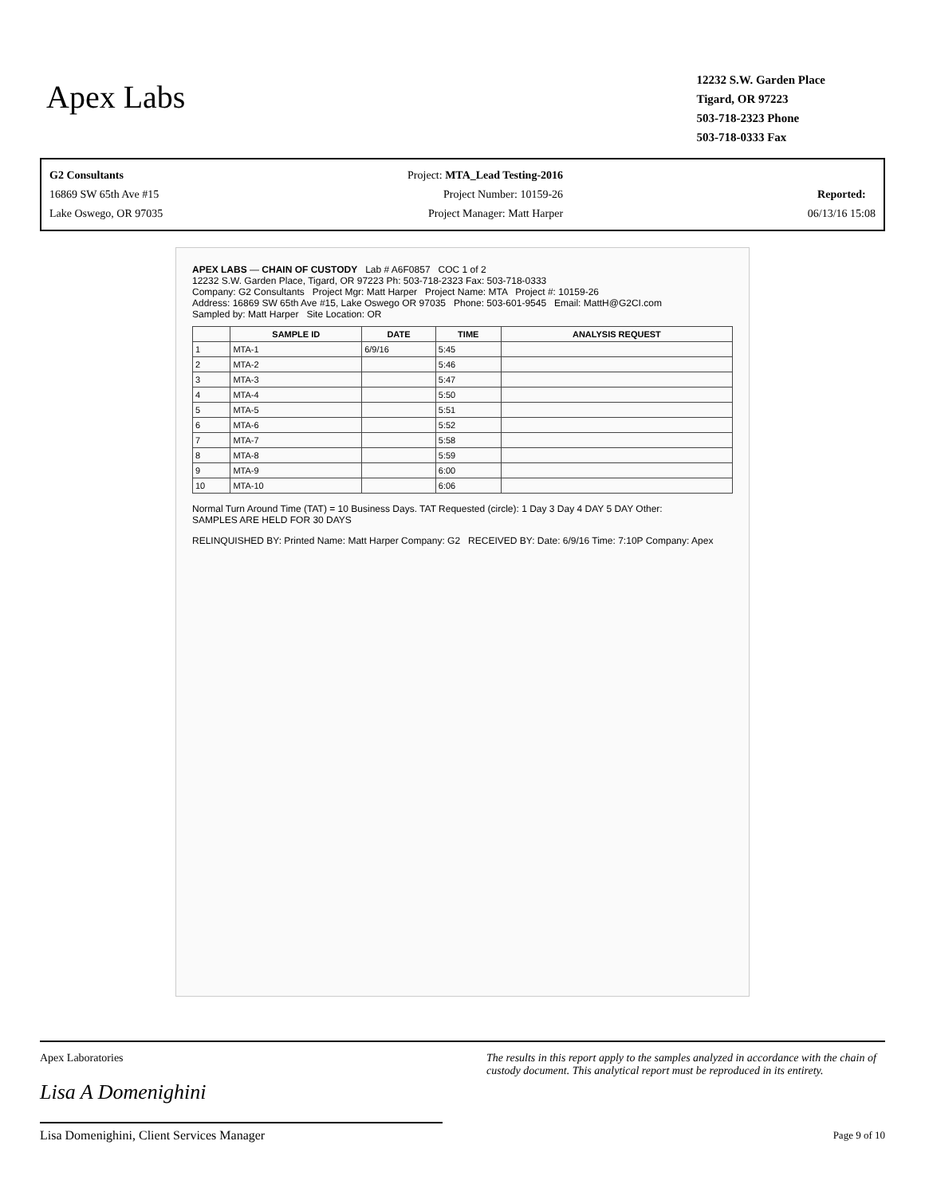Apex Labs
12232 S.W. Garden Place
Tigard, OR 97223
503-718-2323 Phone
503-718-0333 Fax
G2 Consultants
16869 SW 65th Ave #15
Lake Oswego, OR 97035
Project: MTA_Lead Testing-2016
Project Number: 10159-26
Project Manager: Matt Harper
Reported:
06/13/16 15:08
APEX LABS — CHAIN OF CUSTODY Lab # A6F0857 COC 1 of 2
12232 S.W. Garden Place, Tigard, OR 97223 Ph: 503-718-2323 Fax: 503-718-0333
Company: G2 Consultants Project Mgr: Matt Harper Project Name: MTA Project #: 10159-26
Address: 16869 SW 65th Ave #15, Lake Oswego OR 97035 Phone: 503-601-9545 Email: MattH@G2CI.com
Sampled by: Matt Harper Site Location: OR
| | SAMPLE ID | DATE | TIME | ANALYSIS REQUEST |
| --- | --- | --- | --- | --- |
| 1 | MTA-1 | 6/9/16 | 5:45 | |
| 2 | MTA-2 | | 5:46 | |
| 3 | MTA-3 | | 5:47 | |
| 4 | MTA-4 | | 5:50 | |
| 5 | MTA-5 | | 5:51 | |
| 6 | MTA-6 | | 5:52 | |
| 7 | MTA-7 | | 5:58 | |
| 8 | MTA-8 | | 5:59 | |
| 9 | MTA-9 | | 6:00 | |
| 10 | MTA-10 | | 6:06 | |
Normal Turn Around Time (TAT) = 10 Business Days. TAT Requested (circle): 1 Day 3 Day 4 DAY 5 DAY Other:
SAMPLES ARE HELD FOR 30 DAYS
RELINQUISHED BY: Printed Name: Matt Harper Company: G2 RECEIVED BY: Date: 6/9/16 Time: 7:10P Company: Apex
Apex Laboratories
Lisa A Domenighini
Lisa Domenighini, Client Services Manager
The results in this report apply to the samples analyzed in accordance with the chain of custody document. This analytical report must be reproduced in its entirety.
Page 9 of 10